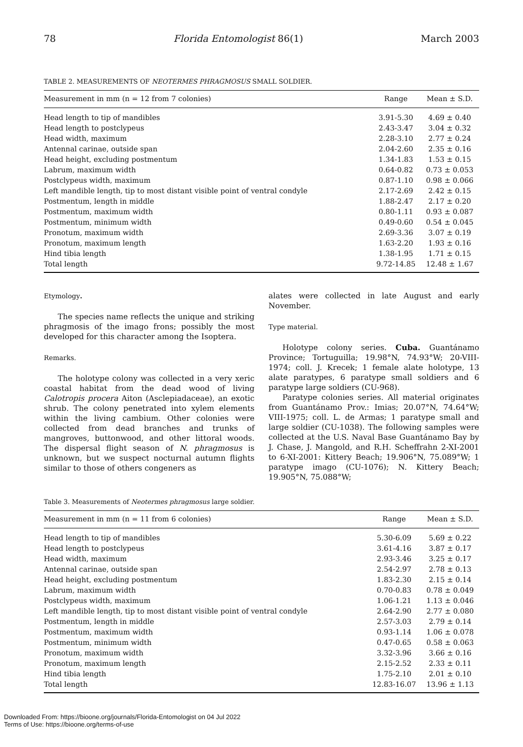78 Florida Entomologist 86(1) March 2003
TABLE 2. MEASUREMENTS OF NEOTERMES PHRAGMOSUS SMALL SOLDIER.
| Measurement in mm (n = 12 from 7 colonies) | Range | Mean ± S.D. |
| --- | --- | --- |
| Head length to tip of mandibles | 3.91-5.30 | 4.69 ± 0.40 |
| Head length to postclypeus | 2.43-3.47 | 3.04 ± 0.32 |
| Head width, maximum | 2.28-3.10 | 2.77 ± 0.24 |
| Antennal carinae, outside span | 2.04-2.60 | 2.35 ± 0.16 |
| Head height, excluding postmentum | 1.34-1.83 | 1.53 ± 0.15 |
| Labrum, maximum width | 0.64-0.82 | 0.73 ± 0.053 |
| Postclypeus width, maximum | 0.87-1.10 | 0.98 ± 0.066 |
| Left mandible length, tip to most distant visible point of ventral condyle | 2.17-2.69 | 2.42 ± 0.15 |
| Postmentum, length in middle | 1.88-2.47 | 2.17 ± 0.20 |
| Postmentum, maximum width | 0.80-1.11 | 0.93 ± 0.087 |
| Postmentum, minimum width | 0.49-0.60 | 0.54 ± 0.045 |
| Pronotum, maximum width | 2.69-3.36 | 3.07 ± 0.19 |
| Pronotum, maximum length | 1.63-2.20 | 1.93 ± 0.16 |
| Hind tibia length | 1.38-1.95 | 1.71 ± 0.15 |
| Total length | 9.72-14.85 | 12.48 ± 1.67 |
Etymology.
The species name reflects the unique and striking phragmosis of the imago frons; possibly the most developed for this character among the Isoptera.
Remarks.
The holotype colony was collected in a very xeric coastal habitat from the dead wood of living Calotropis procera Aiton (Asclepiadaceae), an exotic shrub. The colony penetrated into xylem elements within the living cambium. Other colonies were collected from dead branches and trunks of mangroves, buttonwood, and other littoral woods. The dispersal flight season of N. phragmosus is unknown, but we suspect nocturnal autumn flights similar to those of others congeners as
alates were collected in late August and early November.
Type material.
Holotype colony series. Cuba. Guantánamo Province; Tortuguilla; 19.98°N, 74.93°W; 20-VIII-1974; coll. J. Krecek; 1 female alate holotype, 13 alate paratypes, 6 paratype small soldiers and 6 paratype large soldiers (CU-968).
Paratype colonies series. All material originates from Guantánamo Prov.: Imias; 20.07°N, 74.64°W; VIII-1975; coll. L. de Armas; 1 paratype small and large soldier (CU-1038). The following samples were collected at the U.S. Naval Base Guantánamo Bay by J. Chase, J. Mangold, and R.H. Scheffrahn 2-XI-2001 to 6-XI-2001: Kittery Beach; 19.906°N, 75.089°W; 1 paratype imago (CU-1076); N. Kittery Beach; 19.905°N, 75.088°W;
Table 3. Measurements of Neotermes phragmosus large soldier.
| Measurement in mm (n = 11 from 6 colonies) | Range | Mean ± S.D. |
| --- | --- | --- |
| Head length to tip of mandibles | 5.30-6.09 | 5.69 ± 0.22 |
| Head length to postclypeus | 3.61-4.16 | 3.87 ± 0.17 |
| Head width, maximum | 2.93-3.46 | 3.25 ± 0.17 |
| Antennal carinae, outside span | 2.54-2.97 | 2.78 ± 0.13 |
| Head height, excluding postmentum | 1.83-2.30 | 2.15 ± 0.14 |
| Labrum, maximum width | 0.70-0.83 | 0.78 ± 0.049 |
| Postclypeus width, maximum | 1.06-1.21 | 1.13 ± 0.046 |
| Left mandible length, tip to most distant visible point of ventral condyle | 2.64-2.90 | 2.77 ± 0.080 |
| Postmentum, length in middle | 2.57-3.03 | 2.79 ± 0.14 |
| Postmentum, maximum width | 0.93-1.14 | 1.06 ± 0.078 |
| Postmentum, minimum width | 0.47-0.65 | 0.58 ± 0.063 |
| Pronotum, maximum width | 3.32-3.96 | 3.66 ± 0.16 |
| Pronotum, maximum length | 2.15-2.52 | 2.33 ± 0.11 |
| Hind tibia length | 1.75-2.10 | 2.01 ± 0.10 |
| Total length | 12.83-16.07 | 13.96 ± 1.13 |
Downloaded From: https://bioone.org/journals/Florida-Entomologist on 04 Jul 2022
Terms of Use: https://bioone.org/terms-of-use